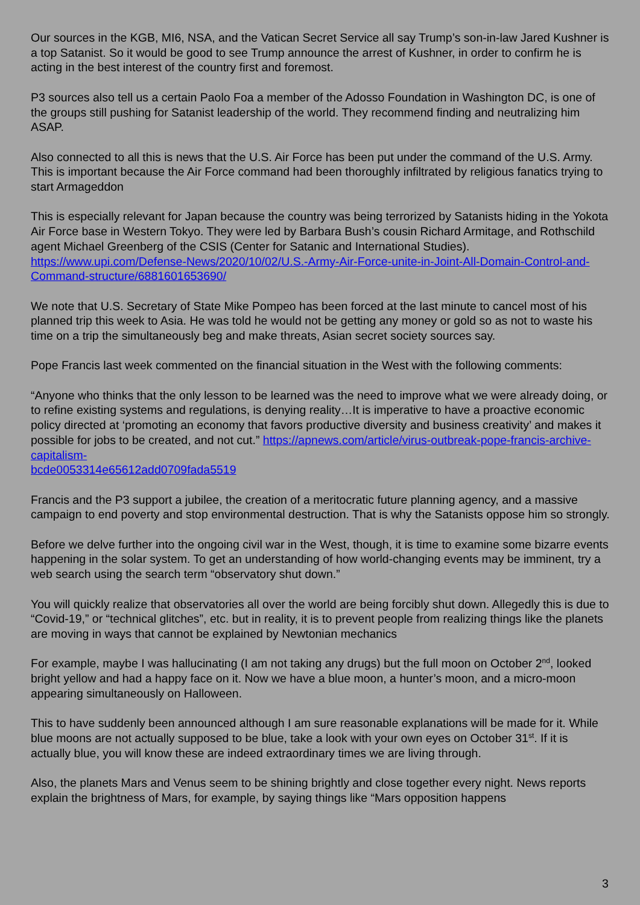Our sources in the KGB, MI6, NSA, and the Vatican Secret Service all say Trump’s son-in-law Jared Kushner is a top Satanist. So it would be good to see Trump announce the arrest of Kushner, in order to confirm he is acting in the best interest of the country first and foremost.
P3 sources also tell us a certain Paolo Foa a member of the Adosso Foundation in Washington DC, is one of the groups still pushing for Satanist leadership of the world. They recommend finding and neutralizing him ASAP.
Also connected to all this is news that the U.S. Air Force has been put under the command of the U.S. Army. This is important because the Air Force command had been thoroughly infiltrated by religious fanatics trying to start Armageddon
This is especially relevant for Japan because the country was being terrorized by Satanists hiding in the Yokota Air Force base in Western Tokyo. They were led by Barbara Bush’s cousin Richard Armitage, and Rothschild agent Michael Greenberg of the CSIS (Center for Satanic and International Studies). https://www.upi.com/Defense-News/2020/10/02/U.S.-Army-Air-Force-unite-in-Joint-All-Domain-Control-and-Command-structure/6881601653690/
We note that U.S. Secretary of State Mike Pompeo has been forced at the last minute to cancel most of his planned trip this week to Asia. He was told he would not be getting any money or gold so as not to waste his time on a trip the simultaneously beg and make threats, Asian secret society sources say.
Pope Francis last week commented on the financial situation in the West with the following comments:
“Anyone who thinks that the only lesson to be learned was the need to improve what we were already doing, or to refine existing systems and regulations, is denying reality…It is imperative to have a proactive economic policy directed at ‘promoting an economy that favors productive diversity and business creativity’ and makes it possible for jobs to be created, and not cut.” https://apnews.com/article/virus-outbreak-pope-francis-archive-capitalism-
bcde0053314e65612add0709fada5519
Francis and the P3 support a jubilee, the creation of a meritocratic future planning agency, and a massive campaign to end poverty and stop environmental destruction. That is why the Satanists oppose him so strongly.
Before we delve further into the ongoing civil war in the West, though, it is time to examine some bizarre events happening in the solar system. To get an understanding of how world-changing events may be imminent, try a web search using the search term “observatory shut down.”
You will quickly realize that observatories all over the world are being forcibly shut down. Allegedly this is due to “Covid-19,” or “technical glitches”, etc. but in reality, it is to prevent people from realizing things like the planets are moving in ways that cannot be explained by Newtonian mechanics
For example, maybe I was hallucinating (I am not taking any drugs) but the full moon on October 2<sup>nd</sup>, looked bright yellow and had a happy face on it. Now we have a blue moon, a hunter’s moon, and a micro-moon appearing simultaneously on Halloween.
This to have suddenly been announced although I am sure reasonable explanations will be made for it. While blue moons are not actually supposed to be blue, take a look with your own eyes on October 31<sup>st</sup>. If it is actually blue, you will know these are indeed extraordinary times we are living through.
Also, the planets Mars and Venus seem to be shining brightly and close together every night. News reports explain the brightness of Mars, for example, by saying things like “Mars opposition happens
3